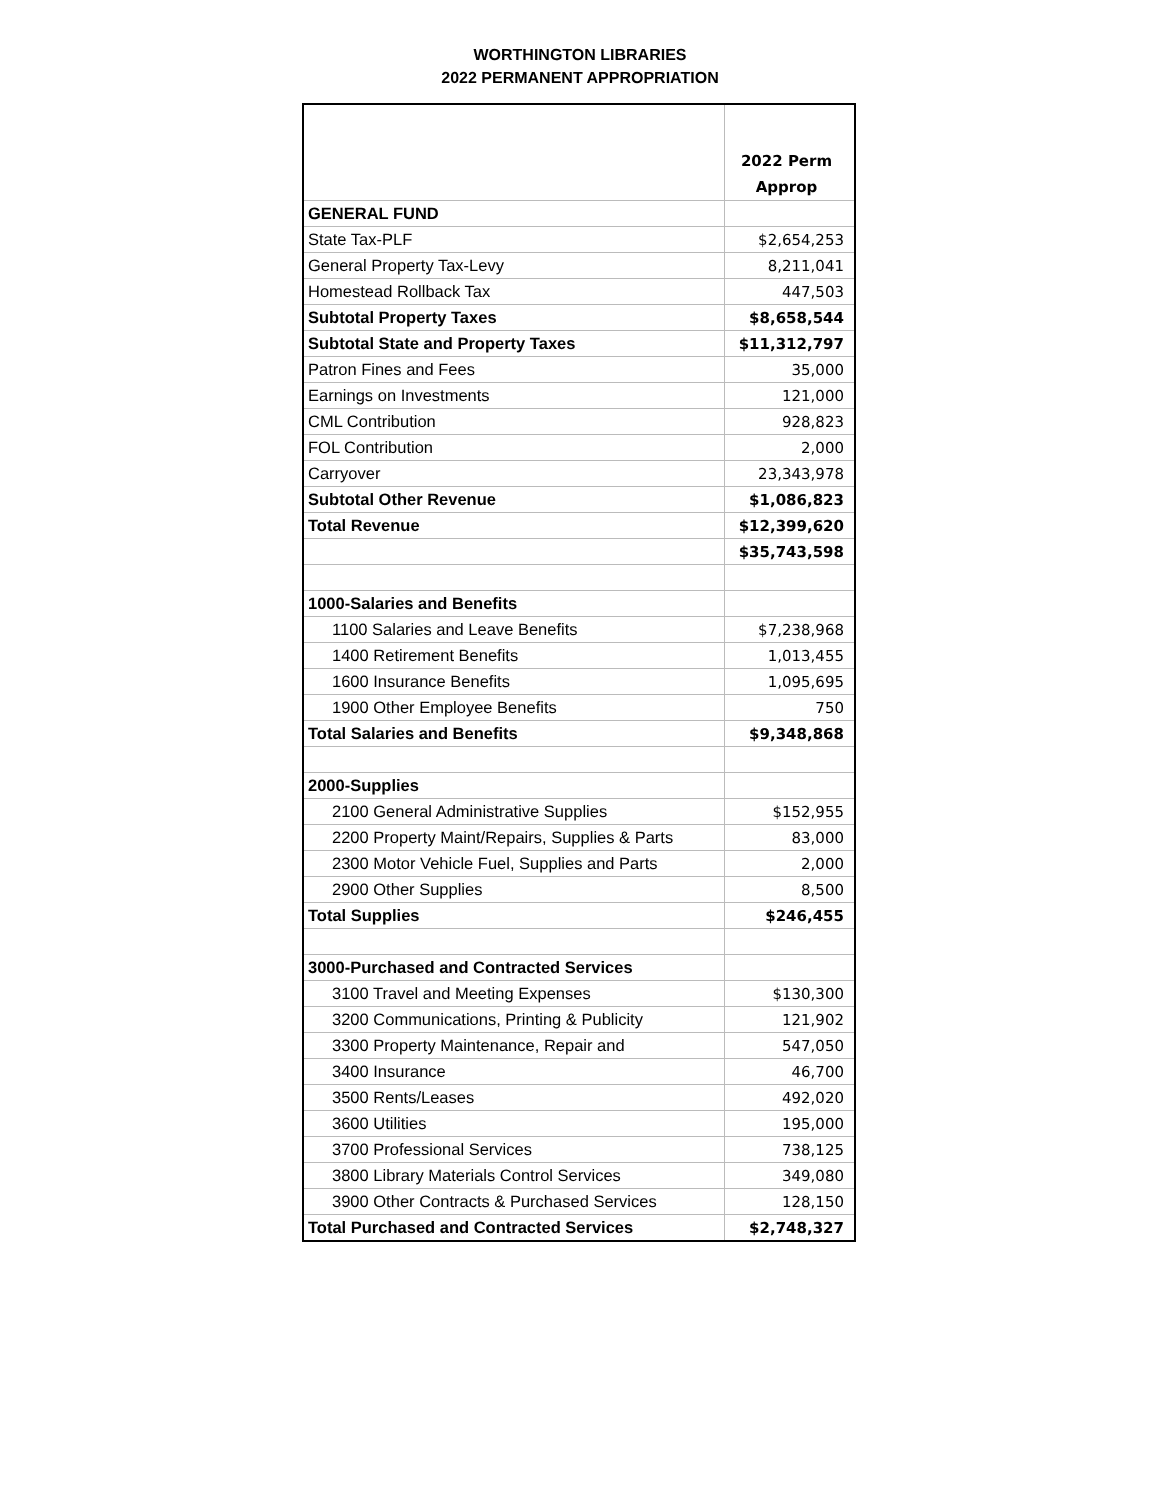WORTHINGTON LIBRARIES
2022 PERMANENT APPROPRIATION
| | 2022 Perm Approp |
| --- | --- |
| GENERAL FUND | |
| State Tax-PLF | $2,654,253 |
| General Property Tax-Levy | 8,211,041 |
| Homestead Rollback Tax | 447,503 |
| Subtotal Property Taxes | $8,658,544 |
| Subtotal State and Property Taxes | $11,312,797 |
| Patron Fines and Fees | 35,000 |
| Earnings on Investments | 121,000 |
| CML Contribution | 928,823 |
| FOL Contribution | 2,000 |
| Carryover | 23,343,978 |
| Subtotal Other Revenue | $1,086,823 |
| Total Revenue | $12,399,620 |
| | $35,743,598 |
| 1000-Salaries and Benefits | |
| 1100 Salaries and Leave Benefits | $7,238,968 |
| 1400 Retirement Benefits | 1,013,455 |
| 1600 Insurance Benefits | 1,095,695 |
| 1900 Other Employee Benefits | 750 |
| Total Salaries and Benefits | $9,348,868 |
| 2000-Supplies | |
| 2100 General Administrative Supplies | $152,955 |
| 2200 Property Maint/Repairs, Supplies & Parts | 83,000 |
| 2300 Motor Vehicle Fuel, Supplies and Parts | 2,000 |
| 2900 Other Supplies | 8,500 |
| Total Supplies | $246,455 |
| 3000-Purchased and Contracted Services | |
| 3100 Travel and Meeting Expenses | $130,300 |
| 3200 Communications, Printing & Publicity | 121,902 |
| 3300 Property Maintenance, Repair and | 547,050 |
| 3400 Insurance | 46,700 |
| 3500 Rents/Leases | 492,020 |
| 3600 Utilities | 195,000 |
| 3700 Professional Services | 738,125 |
| 3800 Library Materials Control Services | 349,080 |
| 3900 Other Contracts & Purchased Services | 128,150 |
| Total Purchased and Contracted Services | $2,748,327 |